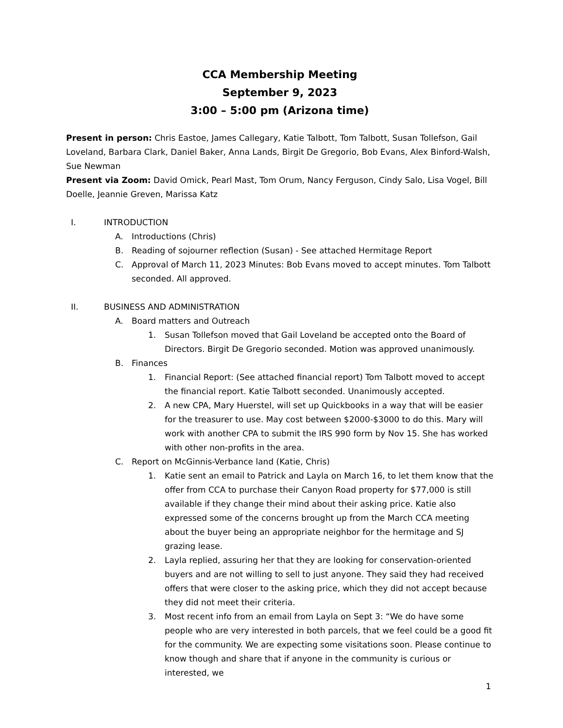CCA Membership Meeting
September 9, 2023
3:00 – 5:00 pm (Arizona time)
Present in person: Chris Eastoe, James Callegary, Katie Talbott, Tom Talbott, Susan Tollefson, Gail Loveland, Barbara Clark, Daniel Baker, Anna Lands, Birgit De Gregorio, Bob Evans, Alex Binford-Walsh, Sue Newman
Present via Zoom: David Omick, Pearl Mast, Tom Orum, Nancy Ferguson, Cindy Salo, Lisa Vogel, Bill Doelle, Jeannie Greven, Marissa Katz
I. INTRODUCTION
A. Introductions (Chris)
B. Reading of sojourner reflection (Susan) - See attached Hermitage Report
C. Approval of March 11, 2023 Minutes: Bob Evans moved to accept minutes. Tom Talbott seconded. All approved.
II. BUSINESS AND ADMINISTRATION
A. Board matters and Outreach
1. Susan Tollefson moved that Gail Loveland be accepted onto the Board of Directors. Birgit De Gregorio seconded. Motion was approved unanimously.
B. Finances
1. Financial Report: (See attached financial report) Tom Talbott moved to accept the financial report. Katie Talbott seconded. Unanimously accepted.
2. A new CPA, Mary Huerstel, will set up Quickbooks in a way that will be easier for the treasurer to use. May cost between $2000-$3000 to do this. Mary will work with another CPA to submit the IRS 990 form by Nov 15. She has worked with other non-profits in the area.
C. Report on McGinnis-Verbance land (Katie, Chris)
1. Katie sent an email to Patrick and Layla on March 16, to let them know that the offer from CCA to purchase their Canyon Road property for $77,000 is still available if they change their mind about their asking price. Katie also expressed some of the concerns brought up from the March CCA meeting about the buyer being an appropriate neighbor for the hermitage and SJ grazing lease.
2. Layla replied, assuring her that they are looking for conservation-oriented buyers and are not willing to sell to just anyone. They said they had received offers that were closer to the asking price, which they did not accept because they did not meet their criteria.
3. Most recent info from an email from Layla on Sept 3: “We do have some people who are very interested in both parcels, that we feel could be a good fit for the community. We are expecting some visitations soon. Please continue to know though and share that if anyone in the community is curious or interested, we
1